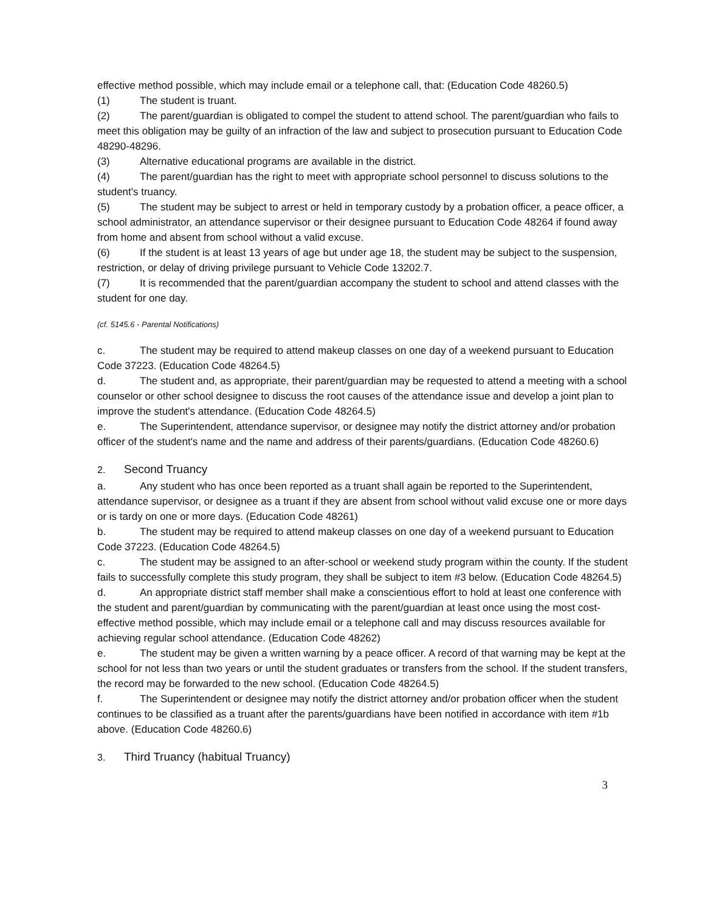effective method possible, which may include email or a telephone call, that: (Education Code 48260.5)
(1) The student is truant.
(2) The parent/guardian is obligated to compel the student to attend school. The parent/guardian who fails to meet this obligation may be guilty of an infraction of the law and subject to prosecution pursuant to Education Code 48290-48296.
(3) Alternative educational programs are available in the district.
(4) The parent/guardian has the right to meet with appropriate school personnel to discuss solutions to the student's truancy.
(5) The student may be subject to arrest or held in temporary custody by a probation officer, a peace officer, a school administrator, an attendance supervisor or their designee pursuant to Education Code 48264 if found away from home and absent from school without a valid excuse.
(6) If the student is at least 13 years of age but under age 18, the student may be subject to the suspension, restriction, or delay of driving privilege pursuant to Vehicle Code 13202.7.
(7) It is recommended that the parent/guardian accompany the student to school and attend classes with the student for one day.
(cf. 5145.6 - Parental Notifications)
c. The student may be required to attend makeup classes on one day of a weekend pursuant to Education Code 37223. (Education Code 48264.5)
d. The student and, as appropriate, their parent/guardian may be requested to attend a meeting with a school counselor or other school designee to discuss the root causes of the attendance issue and develop a joint plan to improve the student's attendance. (Education Code 48264.5)
e. The Superintendent, attendance supervisor, or designee may notify the district attorney and/or probation officer of the student's name and the name and address of their parents/guardians. (Education Code 48260.6)
2. Second Truancy
a. Any student who has once been reported as a truant shall again be reported to the Superintendent, attendance supervisor, or designee as a truant if they are absent from school without valid excuse one or more days or is tardy on one or more days. (Education Code 48261)
b. The student may be required to attend makeup classes on one day of a weekend pursuant to Education Code 37223. (Education Code 48264.5)
c. The student may be assigned to an after-school or weekend study program within the county. If the student fails to successfully complete this study program, they shall be subject to item #3 below. (Education Code 48264.5)
d. An appropriate district staff member shall make a conscientious effort to hold at least one conference with the student and parent/guardian by communicating with the parent/guardian at least once using the most cost-effective method possible, which may include email or a telephone call and may discuss resources available for achieving regular school attendance. (Education Code 48262)
e. The student may be given a written warning by a peace officer. A record of that warning may be kept at the school for not less than two years or until the student graduates or transfers from the school. If the student transfers, the record may be forwarded to the new school. (Education Code 48264.5)
f. The Superintendent or designee may notify the district attorney and/or probation officer when the student continues to be classified as a truant after the parents/guardians have been notified in accordance with item #1b above. (Education Code 48260.6)
3. Third Truancy (habitual Truancy)
3